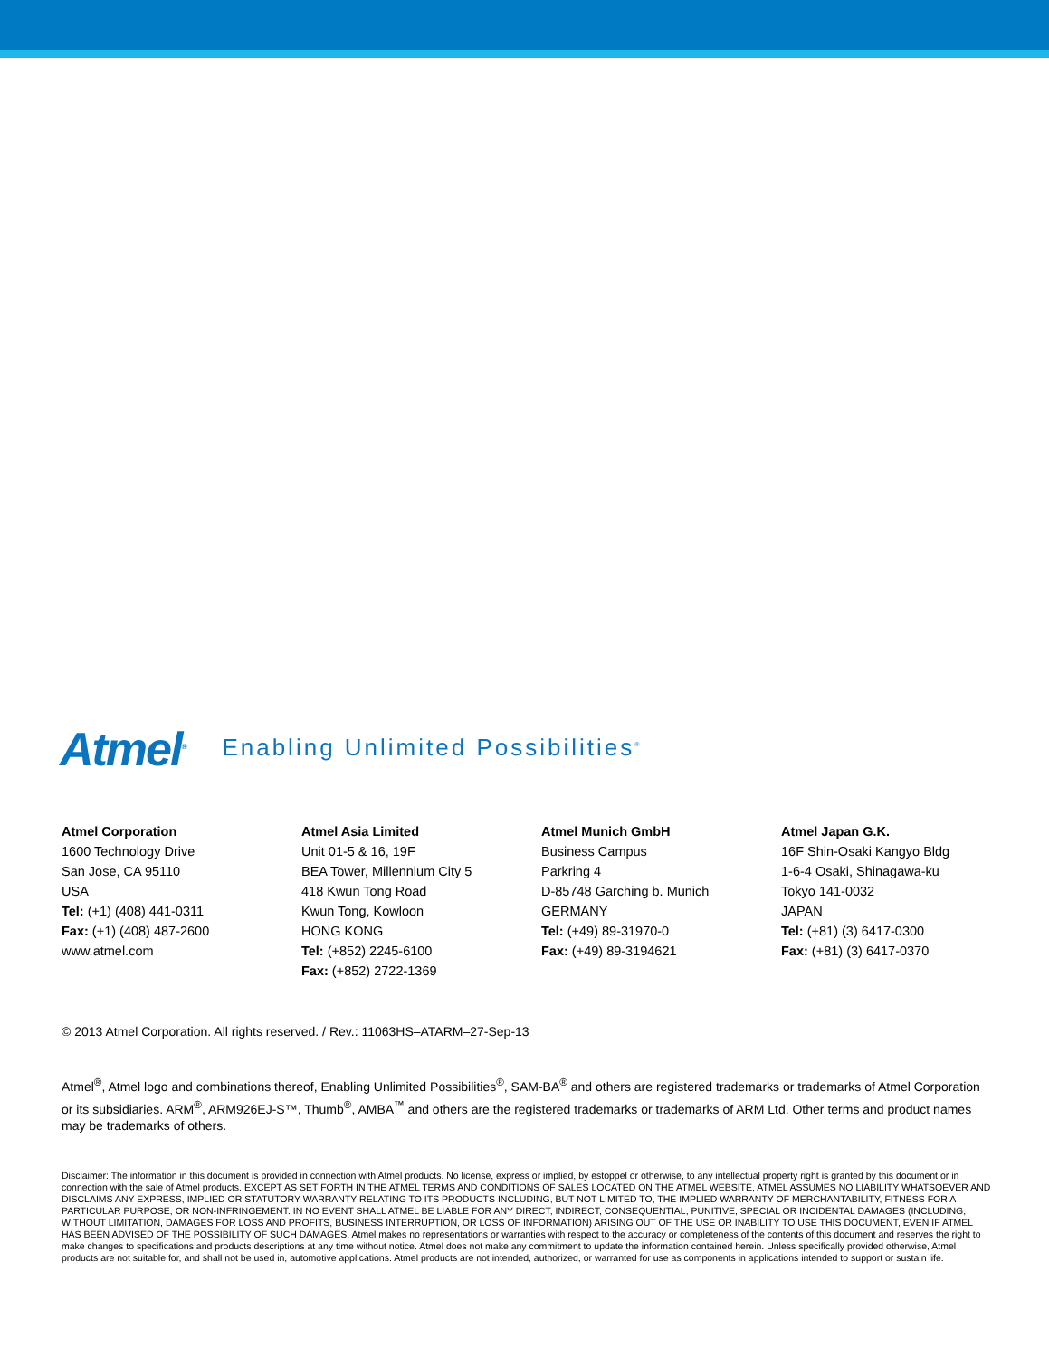Atmel<sup>®</sup>
Enabling Unlimited Possibilities<sup>®</sup>
Atmel Corporation
1600 Technology Drive
San Jose, CA 95110
USA
Tel: (+1) (408) 441-0311
Fax: (+1) (408) 487-2600
www.atmel.com
Atmel Asia Limited
Unit 01-5 & 16, 19F
BEA Tower, Millennium City 5
418 Kwun Tong Road
Kwun Tong, Kowloon
HONG KONG
Tel: (+852) 2245-6100
Fax: (+852) 2722-1369
Atmel Munich GmbH
Business Campus
Parkring 4
D-85748 Garching b. Munich
GERMANY
Tel: (+49) 89-31970-0
Fax: (+49) 89-3194621
Atmel Japan G.K.
16F Shin-Osaki Kangyo Bldg
1-6-4 Osaki, Shinagawa-ku
Tokyo 141-0032
JAPAN
Tel: (+81) (3) 6417-0300
Fax: (+81) (3) 6417-0370
© 2013 Atmel Corporation. All rights reserved. / Rev.: 11063HS–ATARM–27-Sep-13
Atmel<sup>®</sup>, Atmel logo and combinations thereof, Enabling Unlimited Possibilities<sup>®</sup>, SAM-BA<sup>®</sup> and others are registered trademarks or trademarks of Atmel Corporation or its subsidiaries. ARM<sup>®</sup>, ARM926EJ-S™, Thumb<sup>®</sup>, AMBA<sup>™</sup> and others are the registered trademarks or trademarks of ARM Ltd. Other terms and product names may be trademarks of others.
Disclaimer: The information in this document is provided in connection with Atmel products. No license, express or implied, by estoppel or otherwise, to any intellectual property right is granted by this document or in connection with the sale of Atmel products. EXCEPT AS SET FORTH IN THE ATMEL TERMS AND CONDITIONS OF SALES LOCATED ON THE ATMEL WEBSITE, ATMEL ASSUMES NO LIABILITY WHATSOEVER AND DISCLAIMS ANY EXPRESS, IMPLIED OR STATUTORY WARRANTY RELATING TO ITS PRODUCTS INCLUDING, BUT NOT LIMITED TO, THE IMPLIED WARRANTY OF MERCHANTABILITY, FITNESS FOR A PARTICULAR PURPOSE, OR NON-INFRINGEMENT. IN NO EVENT SHALL ATMEL BE LIABLE FOR ANY DIRECT, INDIRECT, CONSEQUENTIAL, PUNITIVE, SPECIAL OR INCIDENTAL DAMAGES (INCLUDING, WITHOUT LIMITATION, DAMAGES FOR LOSS AND PROFITS, BUSINESS INTERRUPTION, OR LOSS OF INFORMATION) ARISING OUT OF THE USE OR INABILITY TO USE THIS DOCUMENT, EVEN IF ATMEL HAS BEEN ADVISED OF THE POSSIBILITY OF SUCH DAMAGES. Atmel makes no representations or warranties with respect to the accuracy or completeness of the contents of this document and reserves the right to make changes to specifications and products descriptions at any time without notice. Atmel does not make any commitment to update the information contained herein. Unless specifically provided otherwise, Atmel products are not suitable for, and shall not be used in, automotive applications. Atmel products are not intended, authorized, or warranted for use as components in applications intended to support or sustain life.